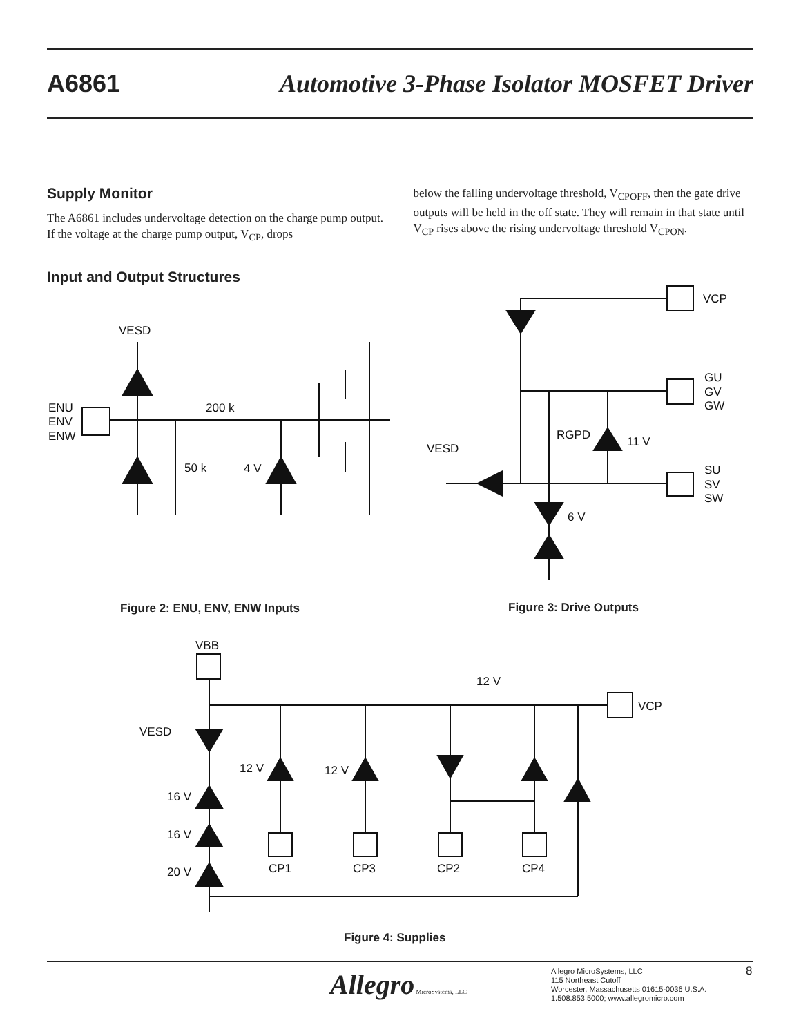A6861 Automotive 3-Phase Isolator MOSFET Driver
Supply Monitor
The A6861 includes undervoltage detection on the charge pump output. If the voltage at the charge pump output, V<sub>CP</sub>, drops
below the falling undervoltage threshold, V<sub>CPOFF</sub>, then the gate drive outputs will be held in the off state. They will remain in that state until V<sub>CP</sub> rises above the rising undervoltage threshold V<sub>CPON</sub>.
Input and Output Structures
VESD
ENU
ENV
ENW
200 k
50 k
4 V
VCP
GU
GV
GW
SU
SV
SW
VESD
RGPD
11 V
6 V
VBB
VCP
12 V
VESD
16 V
16 V
20 V
12 V
12 V
CP1
CP3
CP2
CP4
Figure 2: ENU, ENV, ENW Inputs Figure 3: Drive Outputs
Figure 4: Supplies
Allegro MicroSystems, LLC
Allegro MicroSystems, LLC
115 Northeast Cutoff
Worcester, Massachusetts 01615-0036 U.S.A.
1.508.853.5000; www.allegromicro.com
8